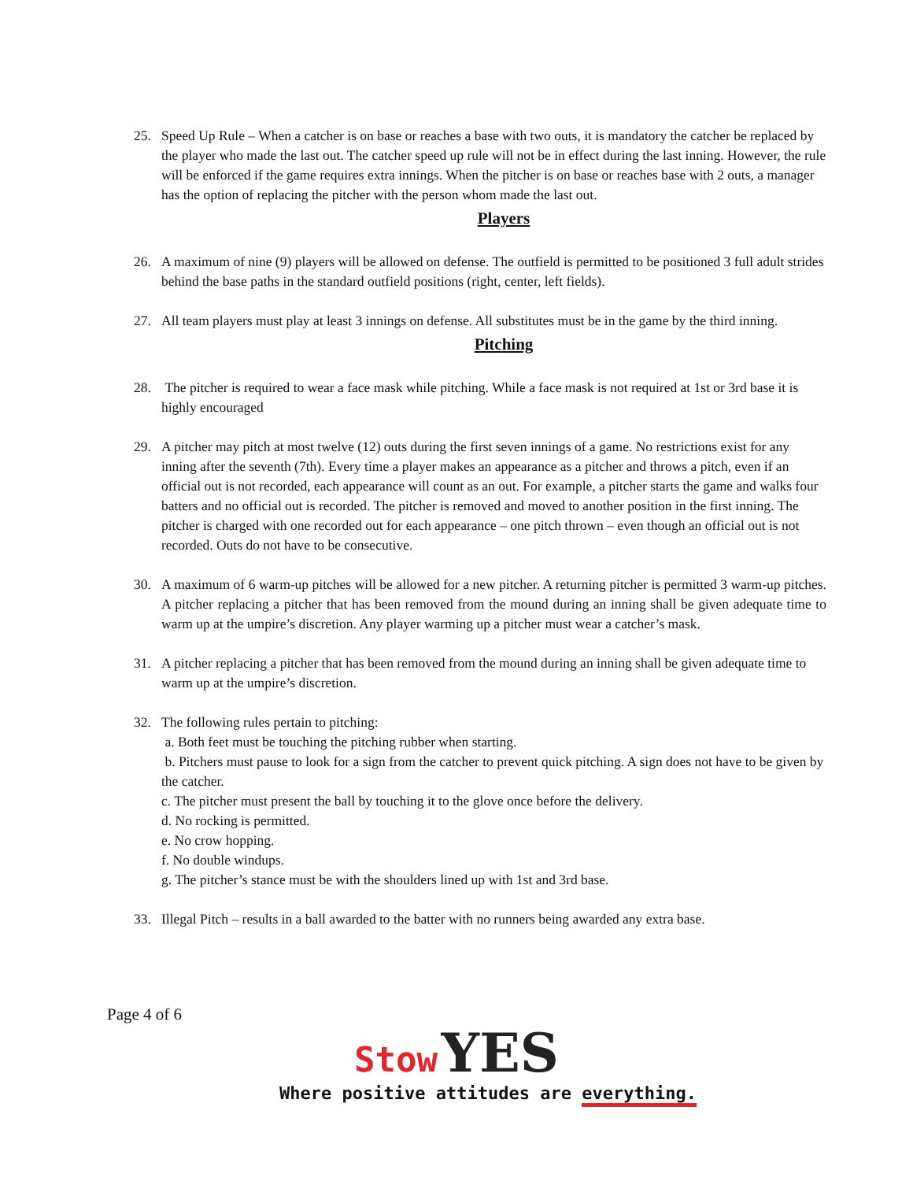25. Speed Up Rule – When a catcher is on base or reaches a base with two outs, it is mandatory the catcher be replaced by the player who made the last out. The catcher speed up rule will not be in effect during the last inning. However, the rule will be enforced if the game requires extra innings. When the pitcher is on base or reaches base with 2 outs, a manager has the option of replacing the pitcher with the person whom made the last out.
Players
26. A maximum of nine (9) players will be allowed on defense. The outfield is permitted to be positioned 3 full adult strides behind the base paths in the standard outfield positions (right, center, left fields).
27. All team players must play at least 3 innings on defense. All substitutes must be in the game by the third inning.
Pitching
28. The pitcher is required to wear a face mask while pitching. While a face mask is not required at 1st or 3rd base it is highly encouraged
29. A pitcher may pitch at most twelve (12) outs during the first seven innings of a game. No restrictions exist for any inning after the seventh (7th). Every time a player makes an appearance as a pitcher and throws a pitch, even if an official out is not recorded, each appearance will count as an out. For example, a pitcher starts the game and walks four batters and no official out is recorded. The pitcher is removed and moved to another position in the first inning. The pitcher is charged with one recorded out for each appearance – one pitch thrown – even though an official out is not recorded. Outs do not have to be consecutive.
30. A maximum of 6 warm-up pitches will be allowed for a new pitcher. A returning pitcher is permitted 3 warm-up pitches. A pitcher replacing a pitcher that has been removed from the mound during an inning shall be given adequate time to warm up at the umpire’s discretion. Any player warming up a pitcher must wear a catcher’s mask.
31. A pitcher replacing a pitcher that has been removed from the mound during an inning shall be given adequate time to warm up at the umpire’s discretion.
32. The following rules pertain to pitching:
a. Both feet must be touching the pitching rubber when starting.
b. Pitchers must pause to look for a sign from the catcher to prevent quick pitching. A sign does not have to be given by the catcher.
c. The pitcher must present the ball by touching it to the glove once before the delivery.
d. No rocking is permitted.
e. No crow hopping.
f. No double windups.
g. The pitcher’s stance must be with the shoulders lined up with 1st and 3rd base.
33. Illegal Pitch – results in a ball awarded to the batter with no runners being awarded any extra base.
Page 4 of 6
Stow YES
Where positive attitudes are everything.